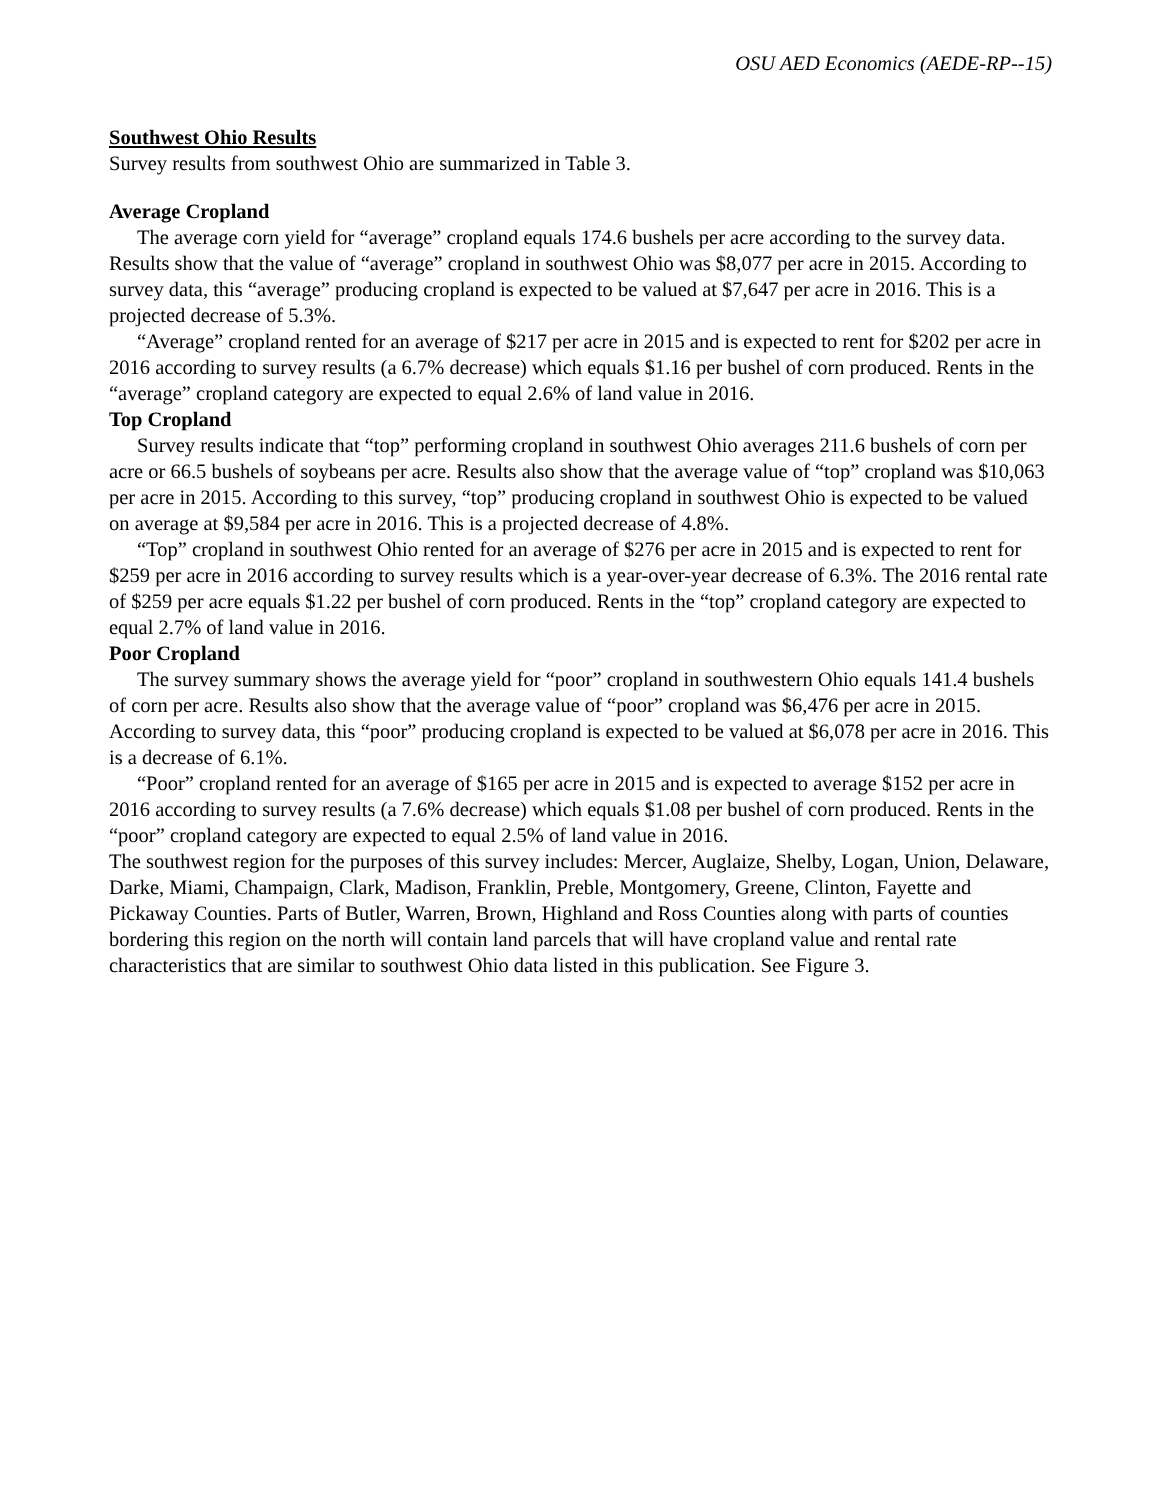OSU AED Economics (AEDE-RP--15)
Southwest Ohio Results
Survey results from southwest Ohio are summarized in Table 3.
Average Cropland
The average corn yield for “average” cropland equals 174.6 bushels per acre according to the survey data. Results show that the value of “average” cropland in southwest Ohio was $8,077 per acre in 2015. According to survey data, this “average” producing cropland is expected to be valued at $7,647 per acre in 2016. This is a projected decrease of 5.3%.
“Average” cropland rented for an average of $217 per acre in 2015 and is expected to rent for $202 per acre in 2016 according to survey results (a 6.7% decrease) which equals $1.16 per bushel of corn produced. Rents in the “average” cropland category are expected to equal 2.6% of land value in 2016.
Top Cropland
Survey results indicate that “top” performing cropland in southwest Ohio averages 211.6 bushels of corn per acre or 66.5 bushels of soybeans per acre. Results also show that the average value of “top” cropland was $10,063 per acre in 2015. According to this survey, “top” producing cropland in southwest Ohio is expected to be valued on average at $9,584 per acre in 2016. This is a projected decrease of 4.8%.
“Top” cropland in southwest Ohio rented for an average of $276 per acre in 2015 and is expected to rent for $259 per acre in 2016 according to survey results which is a year-over-year decrease of 6.3%. The 2016 rental rate of $259 per acre equals $1.22 per bushel of corn produced. Rents in the “top” cropland category are expected to equal 2.7% of land value in 2016.
Poor Cropland
The survey summary shows the average yield for “poor” cropland in southwestern Ohio equals 141.4 bushels of corn per acre. Results also show that the average value of “poor” cropland was $6,476 per acre in 2015. According to survey data, this “poor” producing cropland is expected to be valued at $6,078 per acre in 2016. This is a decrease of 6.1%.
“Poor” cropland rented for an average of $165 per acre in 2015 and is expected to average $152 per acre in 2016 according to survey results (a 7.6% decrease) which equals $1.08 per bushel of corn produced. Rents in the “poor” cropland category are expected to equal 2.5% of land value in 2016.
The southwest region for the purposes of this survey includes: Mercer, Auglaize, Shelby, Logan, Union, Delaware, Darke, Miami, Champaign, Clark, Madison, Franklin, Preble, Montgomery, Greene, Clinton, Fayette and Pickaway Counties. Parts of Butler, Warren, Brown, Highland and Ross Counties along with parts of counties bordering this region on the north will contain land parcels that will have cropland value and rental rate characteristics that are similar to southwest Ohio data listed in this publication. See Figure 3.